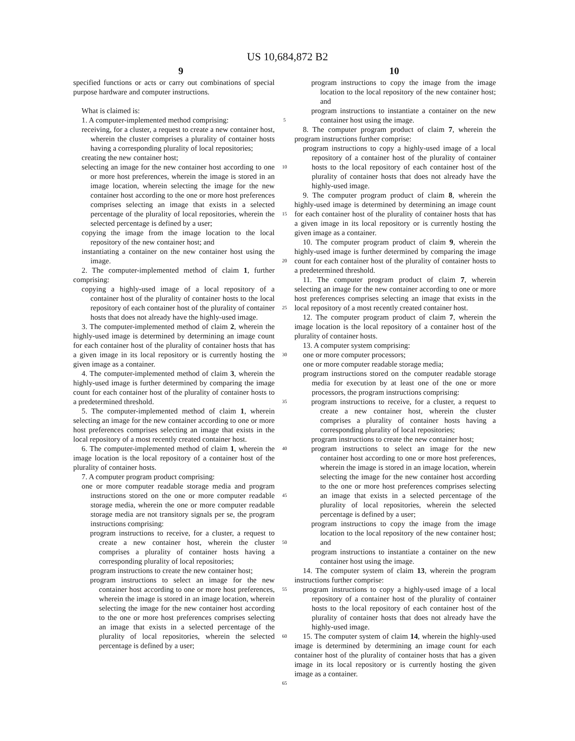US 10,684,872 B2
9 10
specified functions or acts or carry out combinations of special purpose hardware and computer instructions.
What is claimed is:
1. A computer-implemented method comprising:
receiving, for a cluster, a request to create a new container host, wherein the cluster comprises a plurality of container hosts having a corresponding plurality of local repositories;
creating the new container host;
selecting an image for the new container host according to one or more host preferences, wherein the image is stored in an image location, wherein selecting the image for the new container host according to the one or more host preferences comprises selecting an image that exists in a selected percentage of the plurality of local repositories, wherein the selected percentage is defined by a user;
copying the image from the image location to the local repository of the new container host; and
instantiating a container on the new container host using the image.
2. The computer-implemented method of claim 1, further comprising:
copying a highly-used image of a local repository of a container host of the plurality of container hosts to the local repository of each container host of the plurality of container hosts that does not already have the highly-used image.
3. The computer-implemented method of claim 2, wherein the highly-used image is determined by determining an image count for each container host of the plurality of container hosts that has a given image in its local repository or is currently hosting the given image as a container.
4. The computer-implemented method of claim 3, wherein the highly-used image is further determined by comparing the image count for each container host of the plurality of container hosts to a predetermined threshold.
5. The computer-implemented method of claim 1, wherein selecting an image for the new container according to one or more host preferences comprises selecting an image that exists in the local repository of a most recently created container host.
6. The computer-implemented method of claim 1, wherein the image location is the local repository of a container host of the plurality of container hosts.
7. A computer program product comprising:
one or more computer readable storage media and program instructions stored on the one or more computer readable storage media, wherein the one or more computer readable storage media are not transitory signals per se, the program instructions comprising:
program instructions to receive, for a cluster, a request to create a new container host, wherein the cluster comprises a plurality of container hosts having a corresponding plurality of local repositories;
program instructions to create the new container host;
program instructions to select an image for the new container host according to one or more host preferences, wherein the image is stored in an image location, wherein selecting the image for the new container host according to the one or more host preferences comprises selecting an image that exists in a selected percentage of the plurality of local repositories, wherein the selected percentage is defined by a user;
5
10
15
20
25
30
35
40
45
50
55
60
65
program instructions to copy the image from the image location to the local repository of the new container host; and
program instructions to instantiate a container on the new container host using the image.
8. The computer program product of claim 7, wherein the program instructions further comprise:
program instructions to copy a highly-used image of a local repository of a container host of the plurality of container hosts to the local repository of each container host of the plurality of container hosts that does not already have the highly-used image.
9. The computer program product of claim 8, wherein the highly-used image is determined by determining an image count for each container host of the plurality of container hosts that has a given image in its local repository or is currently hosting the given image as a container.
10. The computer program product of claim 9, wherein the highly-used image is further determined by comparing the image count for each container host of the plurality of container hosts to a predetermined threshold.
11. The computer program product of claim 7, wherein selecting an image for the new container according to one or more host preferences comprises selecting an image that exists in the local repository of a most recently created container host.
12. The computer program product of claim 7, wherein the image location is the local repository of a container host of the plurality of container hosts.
13. A computer system comprising:
one or more computer processors;
one or more computer readable storage media;
program instructions stored on the computer readable storage media for execution by at least one of the one or more processors, the program instructions comprising:
program instructions to receive, for a cluster, a request to create a new container host, wherein the cluster comprises a plurality of container hosts having a corresponding plurality of local repositories;
program instructions to create the new container host;
program instructions to select an image for the new container host according to one or more host preferences, wherein the image is stored in an image location, wherein selecting the image for the new container host according to the one or more host preferences comprises selecting an image that exists in a selected percentage of the plurality of local repositories, wherein the selected percentage is defined by a user;
program instructions to copy the image from the image location to the local repository of the new container host; and
program instructions to instantiate a container on the new container host using the image.
14. The computer system of claim 13, wherein the program instructions further comprise:
program instructions to copy a highly-used image of a local repository of a container host of the plurality of container hosts to the local repository of each container host of the plurality of container hosts that does not already have the highly-used image.
15. The computer system of claim 14, wherein the highly-used image is determined by determining an image count for each container host of the plurality of container hosts that has a given image in its local repository or is currently hosting the given image as a container.